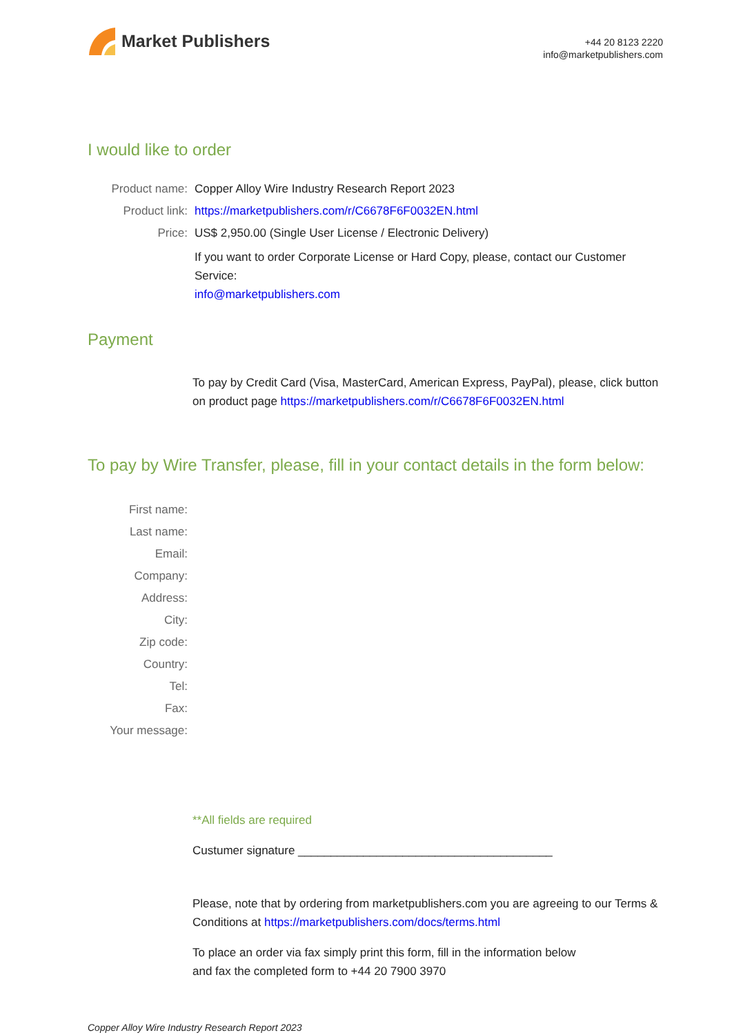Market Publishers
+44 20 8123 2220
info@marketpublishers.com
I would like to order
| Product name: | Copper Alloy Wire Industry Research Report 2023 |
| Product link: | https://marketpublishers.com/r/C6678F6F0032EN.html |
| Price: | US$ 2,950.00 (Single User License / Electronic Delivery) |
| | If you want to order Corporate License or Hard Copy, please, contact our Customer Service: info@marketpublishers.com |
Payment
To pay by Credit Card (Visa, MasterCard, American Express, PayPal), please, click button on product page https://marketpublishers.com/r/C6678F6F0032EN.html
To pay by Wire Transfer, please, fill in your contact details in the form below:
| First name: | |
| Last name: | |
| Email: | |
| Company: | |
| Address: | |
| City: | |
| Zip code: | |
| Country: | |
| Tel: | |
| Fax: | |
| Your message: | |
**All fields are required
Custumer signature _______________________________________
Please, note that by ordering from marketpublishers.com you are agreeing to our Terms & Conditions at https://marketpublishers.com/docs/terms.html
To place an order via fax simply print this form, fill in the information below
and fax the completed form to +44 20 7900 3970
Copper Alloy Wire Industry Research Report 2023